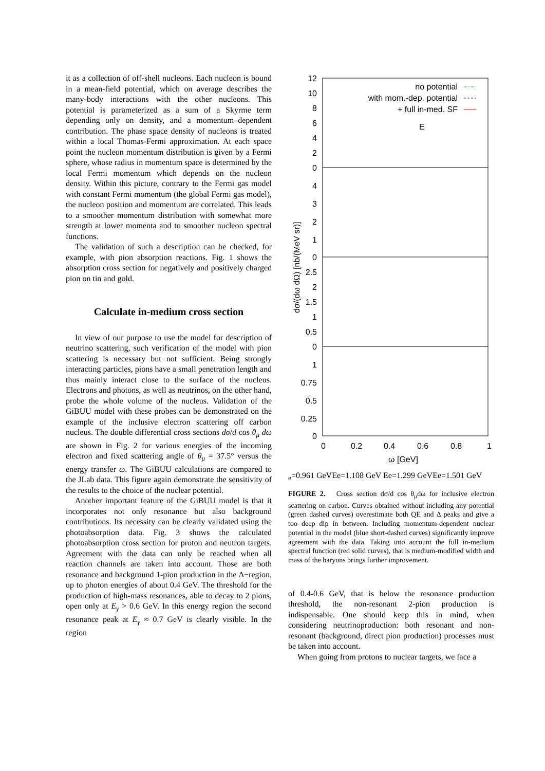it as a collection of off-shell nucleons. Each nucleon is bound in a mean-field potential, which on average describes the many-body interactions with the other nucleons. This potential is parameterized as a sum of a Skyrme term depending only on density, and a momentum–dependent contribution. The phase space density of nucleons is treated within a local Thomas-Fermi approximation. At each space point the nucleon momentum distribution is given by a Fermi sphere, whose radius in momentum space is determined by the local Fermi momentum which depends on the nucleon density. Within this picture, contrary to the Fermi gas model with constant Fermi momentum (the global Fermi gas model), the nucleon position and momentum are correlated. This leads to a smoother momentum distribution with somewhat more strength at lower momenta and to smoother nucleon spectral functions.
The validation of such a description can be checked, for example, with pion absorption reactions. Fig. 1 shows the absorption cross section for negatively and positively charged pion on tin and gold.
Calculate in-medium cross section
In view of our purpose to use the model for description of neutrino scattering, such verification of the model with pion scattering is necessary but not sufficient. Being strongly interacting particles, pions have a small penetration length and thus mainly interact close to the surface of the nucleus. Electrons and photons, as well as neutrinos, on the other hand, probe the whole volume of the nucleus. Validation of the GiBUU model with these probes can be demonstrated on the example of the inclusive electron scattering off carbon nucleus. The double differential cross sections dσ/d cos θ<sub>μ</sub> dω are shown in Fig. 2 for various energies of the incoming electron and fixed scattering angle of θ<sub>μ</sub> = 37.5° versus the energy transfer ω. The GiBUU calculations are compared to the JLab data. This figure again demonstrate the sensitivity of the results to the choice of the nuclear potential.
Another important feature of the GiBUU model is that it incorporates not only resonance but also background contributions. Its necessity can be clearly validated using the photoabsorption data. Fig. 3 shows the calculated photoabsorption cross section for proton and neutron targets. Agreement with the data can only be reached when all reaction channels are taken into account. Those are both resonance and background 1-pion production in the Δ−region, up to photon energies of about 0.4 GeV. The threshold for the production of high-mass resonances, able to decay to 2 pions, open only at E<sub>γ</sub> > 0.6 GeV. In this energy region the second resonance peak at E<sub>γ</sub> ≈ 0.7 GeV is clearly visible. In the region
dσ/(dω dΩ) [nb/(MeV sr)]
12
10
8
6
4
2
0
4
3
2
1
0
2.5
2
1.5
1
0.5
0
1
0.75
0.5
0.25
0
0
0.2
0.4
0.6
0.8
1
ω [GeV]
no potential
with mom.-dep. potential
+ full in-med. SF
Ee=0.961 GeV
Ee=1.108 GeV
Ee=1.299 GeV
Ee=1.501 GeV
FIGURE 2. Cross section dσ/d cos θ<sub>μ</sub>dω for inclusive electron scattering on carbon. Curves obtained without including any potential (green dashed curves) overestimate both QE and Δ peaks and give a too deep dip in between. Including momentum-dependent nuclear potential in the model (blue short-dashed curves) significantly improve agreement with the data. Taking into account the full in-medium spectral function (red solid curves), that is medium-modified width and mass of the baryons brings further improvement.
of 0.4-0.6 GeV, that is below the resonance production threshold, the non-resonant 2-pion production is indispensable. One should keep this in mind, when considering neutrinoproduction: both resonant and non-resonant (background, direct pion production) processes must be taken into account.
When going from protons to nuclear targets, we face a